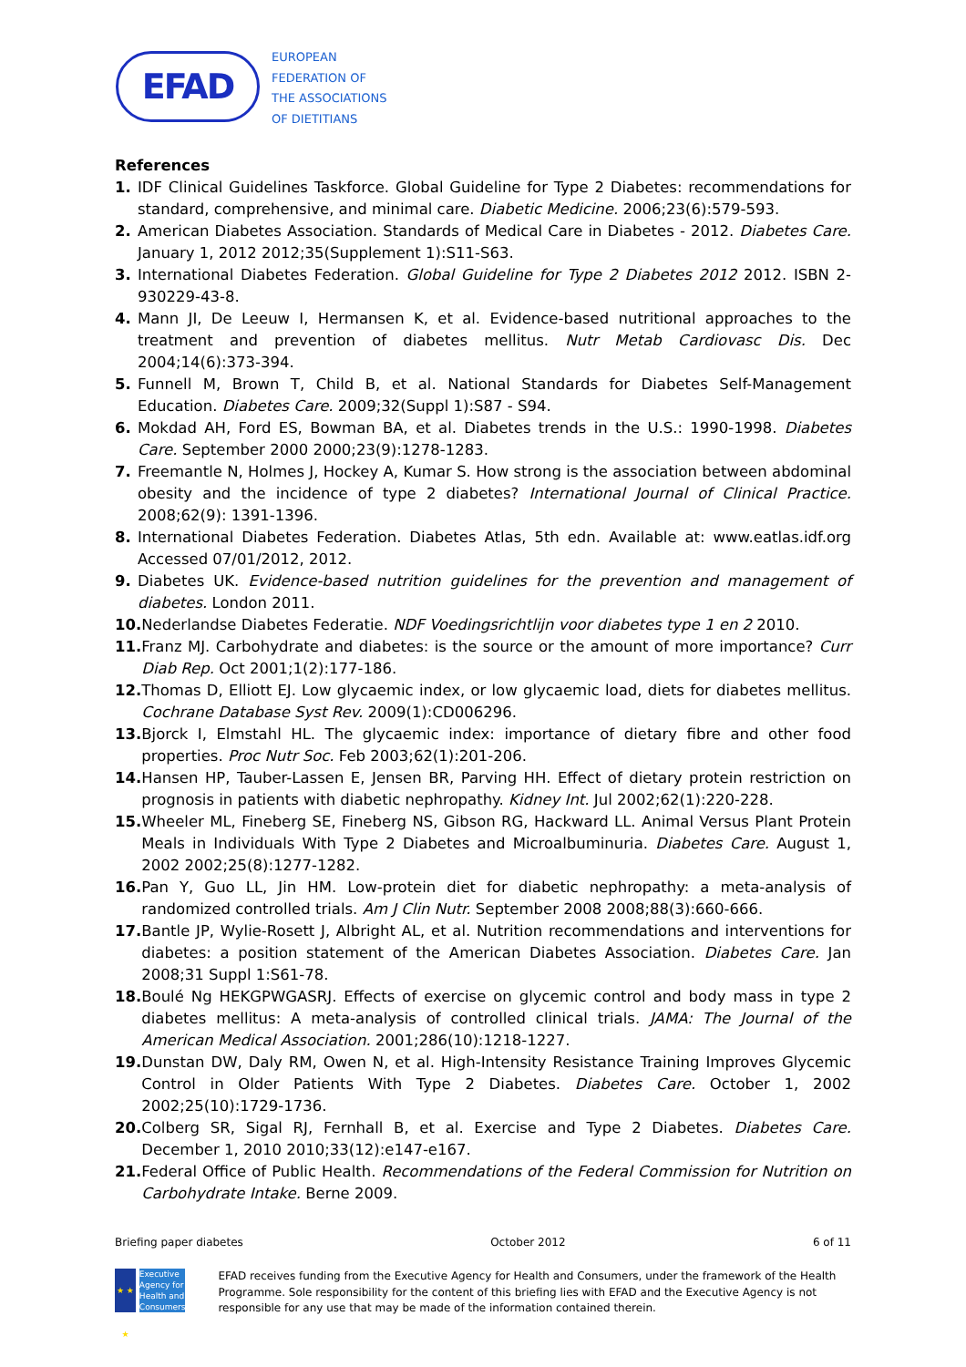EFAD
EUROPEAN
FEDERATION OF
THE ASSOCIATIONS
OF DIETITIANS
References
1. IDF Clinical Guidelines Taskforce. Global Guideline for Type 2 Diabetes: recommendations for standard, comprehensive, and minimal care. Diabetic Medicine. 2006;23(6):579-593.
2. American Diabetes Association. Standards of Medical Care in Diabetes - 2012. Diabetes Care. January 1, 2012 2012;35(Supplement 1):S11-S63.
3. International Diabetes Federation. Global Guideline for Type 2 Diabetes 2012 2012. ISBN 2-930229-43-8.
4. Mann JI, De Leeuw I, Hermansen K, et al. Evidence-based nutritional approaches to the treatment and prevention of diabetes mellitus. Nutr Metab Cardiovasc Dis. Dec 2004;14(6):373-394.
5. Funnell M, Brown T, Child B, et al. National Standards for Diabetes Self-Management Education. Diabetes Care. 2009;32(Suppl 1):S87 - S94.
6. Mokdad AH, Ford ES, Bowman BA, et al. Diabetes trends in the U.S.: 1990-1998. Diabetes Care. September 2000 2000;23(9):1278-1283.
7. Freemantle N, Holmes J, Hockey A, Kumar S. How strong is the association between abdominal obesity and the incidence of type 2 diabetes? International Journal of Clinical Practice. 2008;62(9): 1391-1396.
8. International Diabetes Federation. Diabetes Atlas, 5th edn. Available at: www.eatlas.idf.org Accessed 07/01/2012, 2012.
9. Diabetes UK. Evidence-based nutrition guidelines for the prevention and management of diabetes. London 2011.
10. Nederlandse Diabetes Federatie. NDF Voedingsrichtlijn voor diabetes type 1 en 2 2010.
11. Franz MJ. Carbohydrate and diabetes: is the source or the amount of more importance? Curr Diab Rep. Oct 2001;1(2):177-186.
12. Thomas D, Elliott EJ. Low glycaemic index, or low glycaemic load, diets for diabetes mellitus. Cochrane Database Syst Rev. 2009(1):CD006296.
13. Bjorck I, Elmstahl HL. The glycaemic index: importance of dietary fibre and other food properties. Proc Nutr Soc. Feb 2003;62(1):201-206.
14. Hansen HP, Tauber-Lassen E, Jensen BR, Parving HH. Effect of dietary protein restriction on prognosis in patients with diabetic nephropathy. Kidney Int. Jul 2002;62(1):220-228.
15. Wheeler ML, Fineberg SE, Fineberg NS, Gibson RG, Hackward LL. Animal Versus Plant Protein Meals in Individuals With Type 2 Diabetes and Microalbuminuria. Diabetes Care. August 1, 2002 2002;25(8):1277-1282.
16. Pan Y, Guo LL, Jin HM. Low-protein diet for diabetic nephropathy: a meta-analysis of randomized controlled trials. Am J Clin Nutr. September 2008 2008;88(3):660-666.
17. Bantle JP, Wylie-Rosett J, Albright AL, et al. Nutrition recommendations and interventions for diabetes: a position statement of the American Diabetes Association. Diabetes Care. Jan 2008;31 Suppl 1:S61-78.
18. Boulé Ng HEKGPWGASRJ. Effects of exercise on glycemic control and body mass in type 2 diabetes mellitus: A meta-analysis of controlled clinical trials. JAMA: The Journal of the American Medical Association. 2001;286(10):1218-1227.
19. Dunstan DW, Daly RM, Owen N, et al. High-Intensity Resistance Training Improves Glycemic Control in Older Patients With Type 2 Diabetes. Diabetes Care. October 1, 2002 2002;25(10):1729-1736.
20. Colberg SR, Sigal RJ, Fernhall B, et al. Exercise and Type 2 Diabetes. Diabetes Care. December 1, 2010 2010;33(12):e147-e167.
21. Federal Office of Public Health. Recommendations of the Federal Commission for Nutrition on Carbohydrate Intake. Berne 2009.
Briefing paper diabetes October 2012 6 of 11
★ ★ ★
Executive Agency for Health and Consumers
EFAD receives funding from the Executive Agency for Health and Consumers, under the framework of the Health Programme. Sole responsibility for the content of this briefing lies with EFAD and the Executive Agency is not responsible for any use that may be made of the information contained therein.